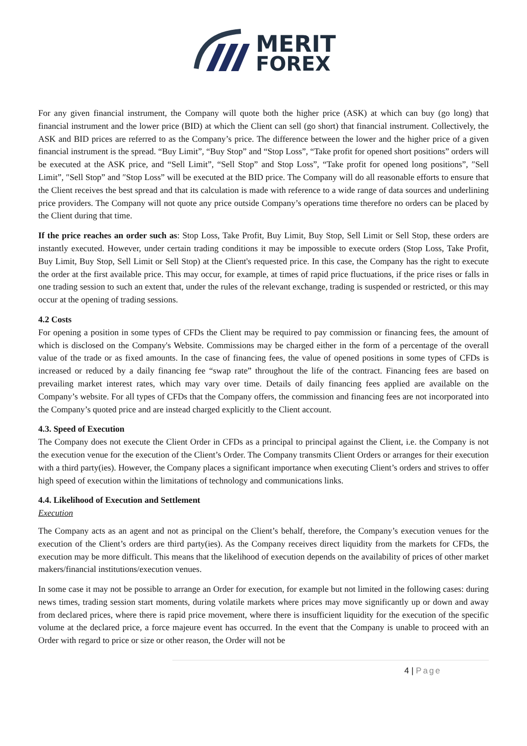MERIT
FOREX
For any given financial instrument, the Company will quote both the higher price (ASK) at which can buy (go long) that financial instrument and the lower price (BID) at which the Client can sell (go short) that financial instrument. Collectively, the ASK and BID prices are referred to as the Company’s price. The difference between the lower and the higher price of a given financial instrument is the spread. “Buy Limit”, “Buy Stop” and “Stop Loss”, “Take profit for opened short positions” orders will be executed at the ASK price, and “Sell Limit”, “Sell Stop” and Stop Loss”, “Take profit for opened long positions”, ″Sell Limit”, ″Sell Stop” and ″Stop Loss” will be executed at the BID price. The Company will do all reasonable efforts to ensure that the Client receives the best spread and that its calculation is made with reference to a wide range of data sources and underlining price providers. The Company will not quote any price outside Company’s operations time therefore no orders can be placed by the Client during that time.
If the price reaches an order such as: Stop Loss, Take Profit, Buy Limit, Buy Stop, Sell Limit or Sell Stop, these orders are instantly executed. However, under certain trading conditions it may be impossible to execute orders (Stop Loss, Take Profit, Buy Limit, Buy Stop, Sell Limit or Sell Stop) at the Client's requested price. In this case, the Company has the right to execute the order at the first available price. This may occur, for example, at times of rapid price fluctuations, if the price rises or falls in one trading session to such an extent that, under the rules of the relevant exchange, trading is suspended or restricted, or this may occur at the opening of trading sessions.
4.2 Costs
For opening a position in some types of CFDs the Client may be required to pay commission or financing fees, the amount of which is disclosed on the Company's Website. Commissions may be charged either in the form of a percentage of the overall value of the trade or as fixed amounts. In the case of financing fees, the value of opened positions in some types of CFDs is increased or reduced by a daily financing fee “swap rate” throughout the life of the contract. Financing fees are based on prevailing market interest rates, which may vary over time. Details of daily financing fees applied are available on the Company’s website. For all types of CFDs that the Company offers, the commission and financing fees are not incorporated into the Company’s quoted price and are instead charged explicitly to the Client account.
4.3. Speed of Execution
The Company does not execute the Client Order in CFDs as a principal to principal against the Client, i.e. the Company is not the execution venue for the execution of the Client’s Order. The Company transmits Client Orders or arranges for their execution with a third party(ies). However, the Company places a significant importance when executing Client’s orders and strives to offer high speed of execution within the limitations of technology and communications links.
4.4. Likelihood of Execution and Settlement
Execution
The Company acts as an agent and not as principal on the Client’s behalf, therefore, the Company’s execution venues for the execution of the Client’s orders are third party(ies). As the Company receives direct liquidity from the markets for CFDs, the execution may be more difficult. This means that the likelihood of execution depends on the availability of prices of other market makers/financial institutions/execution venues.
In some case it may not be possible to arrange an Order for execution, for example but not limited in the following cases: during news times, trading session start moments, during volatile markets where prices may move significantly up or down and away from declared prices, where there is rapid price movement, where there is insufficient liquidity for the execution of the specific volume at the declared price, a force majeure event has occurred. In the event that the Company is unable to proceed with an Order with regard to price or size or other reason, the Order will not be
4 | Page